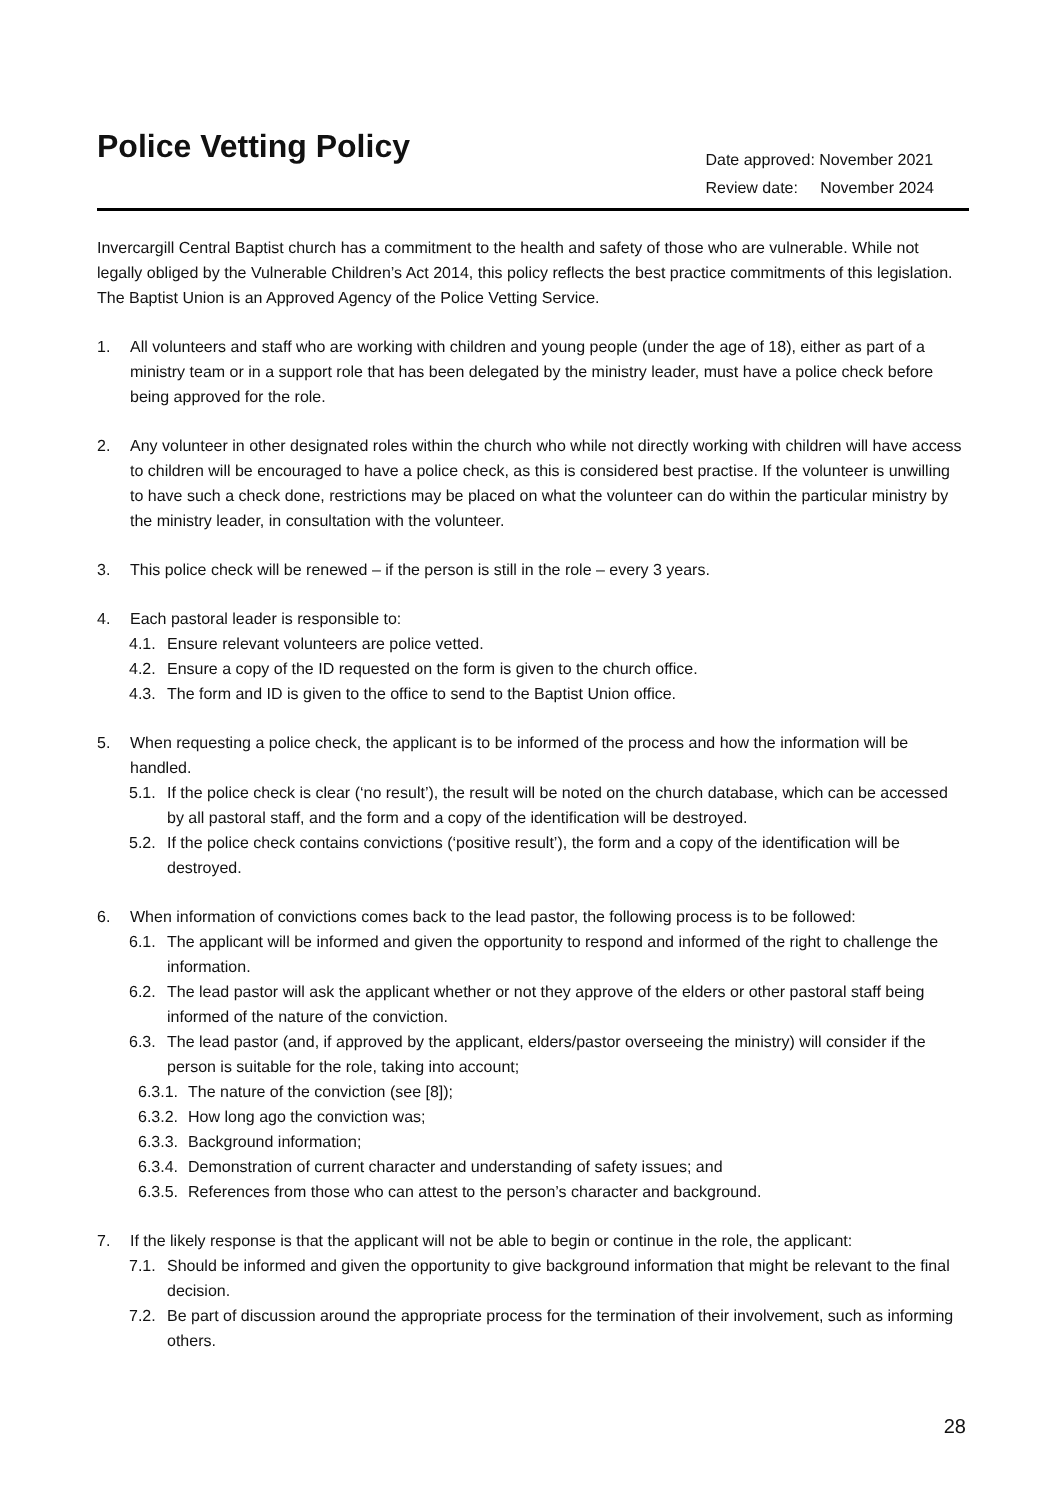Police Vetting Policy
Date approved: November 2021
Review date: November 2024
Invercargill Central Baptist church has a commitment to the health and safety of those who are vulnerable. While not legally obliged by the Vulnerable Children’s Act 2014, this policy reflects the best practice commitments of this legislation. The Baptist Union is an Approved Agency of the Police Vetting Service.
1. All volunteers and staff who are working with children and young people (under the age of 18), either as part of a ministry team or in a support role that has been delegated by the ministry leader, must have a police check before being approved for the role.
2. Any volunteer in other designated roles within the church who while not directly working with children will have access to children will be encouraged to have a police check, as this is considered best practise. If the volunteer is unwilling to have such a check done, restrictions may be placed on what the volunteer can do within the particular ministry by the ministry leader, in consultation with the volunteer.
3. This police check will be renewed – if the person is still in the role – every 3 years.
4. Each pastoral leader is responsible to:
4.1. Ensure relevant volunteers are police vetted.
4.2. Ensure a copy of the ID requested on the form is given to the church office.
4.3. The form and ID is given to the office to send to the Baptist Union office.
5. When requesting a police check, the applicant is to be informed of the process and how the information will be handled.
5.1. If the police check is clear (‘no result’), the result will be noted on the church database, which can be accessed by all pastoral staff, and the form and a copy of the identification will be destroyed.
5.2. If the police check contains convictions (‘positive result’), the form and a copy of the identification will be destroyed.
6. When information of convictions comes back to the lead pastor, the following process is to be followed:
6.1. The applicant will be informed and given the opportunity to respond and informed of the right to challenge the information.
6.2. The lead pastor will ask the applicant whether or not they approve of the elders or other pastoral staff being informed of the nature of the conviction.
6.3. The lead pastor (and, if approved by the applicant, elders/pastor overseeing the ministry) will consider if the person is suitable for the role, taking into account;
6.3.1. The nature of the conviction (see [8]);
6.3.2. How long ago the conviction was;
6.3.3. Background information;
6.3.4. Demonstration of current character and understanding of safety issues; and
6.3.5. References from those who can attest to the person’s character and background.
7. If the likely response is that the applicant will not be able to begin or continue in the role, the applicant:
7.1. Should be informed and given the opportunity to give background information that might be relevant to the final decision.
7.2. Be part of discussion around the appropriate process for the termination of their involvement, such as informing others.
28